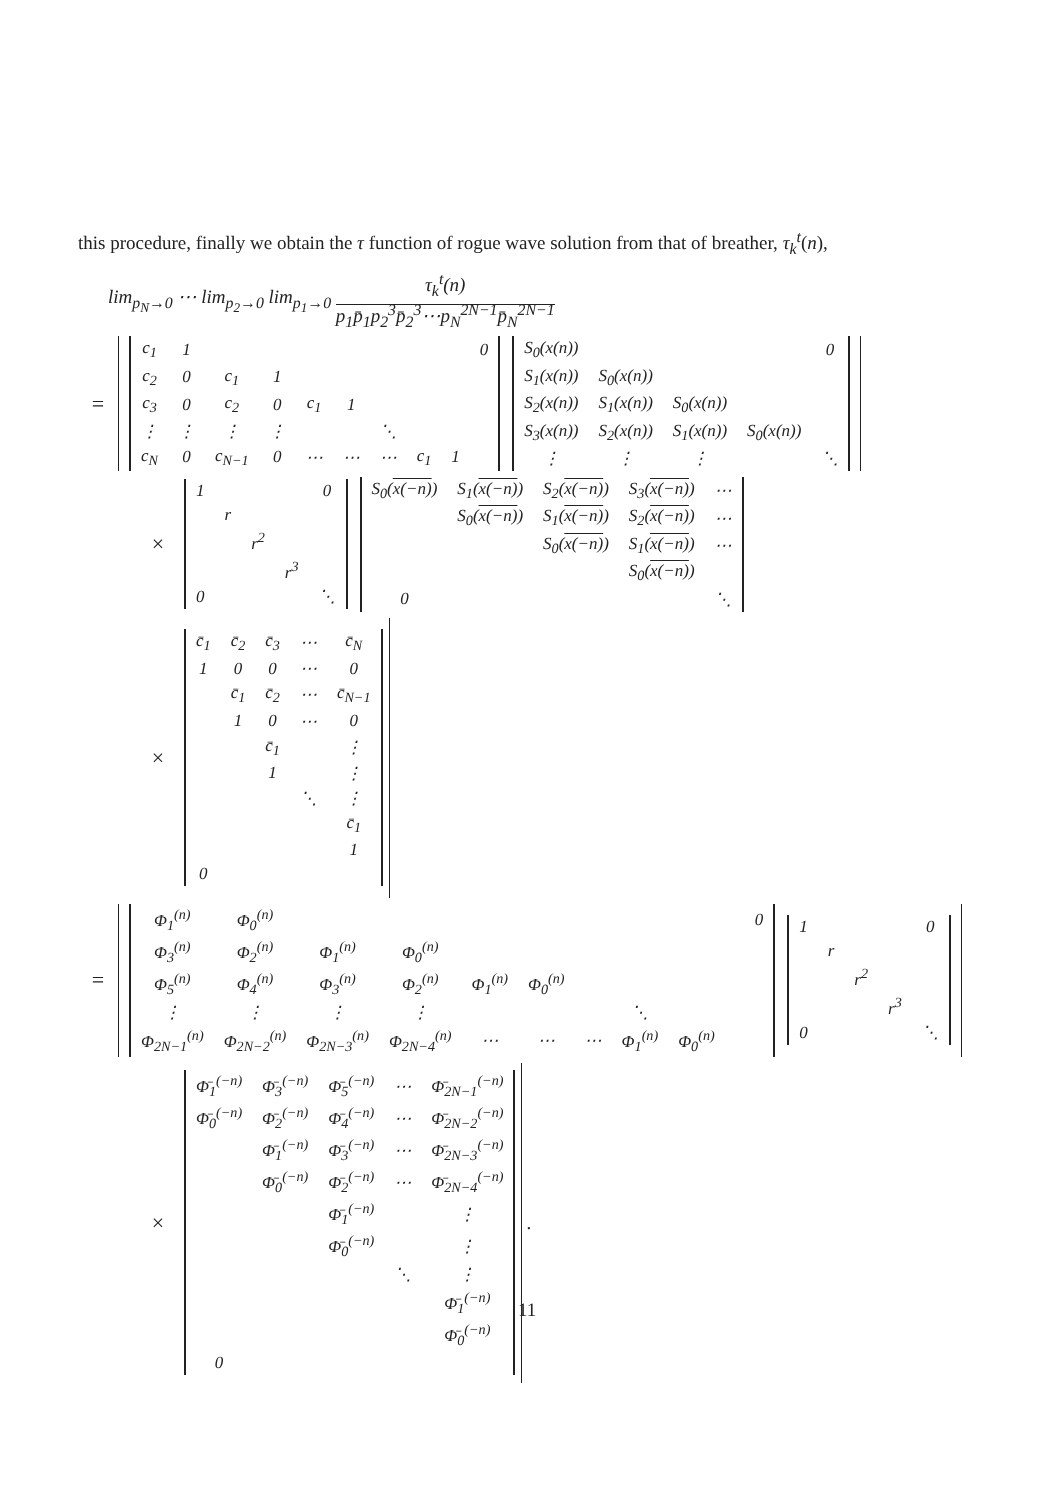this procedure, finally we obtain the τ function of rogue wave solution from that of breather, τ<sub>k</sub><sup>t</sup>(n),
lim<sub>p<sub>N</sub>→0</sub> ⋯ lim<sub>p<sub>2</sub>→0</sub> lim<sub>p<sub>1</sub>→0</sub> τ<sub>k</sub><sup>t</sup>(n)
p<sub>1</sub>p̄<sub>1</sub>p<sub>2</sub><sup>3</sup>p̄<sub>2</sub><sup>3</sup>⋯p<sub>N</sub><sup>2N−1</sup>p̄<sub>N</sub><sup>2N−1</sup>
=
| c<sub>1</sub> | 1 | | | | | | | | 0 |
| c<sub>2</sub> | 0 | c<sub>1</sub> | 1 | | | | | | |
| c<sub>3</sub> | 0 | c<sub>2</sub> | 0 | c<sub>1</sub> | 1 | | | | |
| ⋮ | ⋮ | ⋮ | ⋮ | | | ⋱ | | | |
| c<sub>N</sub> | 0 | c<sub>N−1</sub> | 0 | ⋯ | ⋯ | ⋯ | c<sub>1</sub> | 1 | |
| S<sub>0</sub>(x(n)) | | | | 0 |
| S<sub>1</sub>(x(n)) | S<sub>0</sub>(x(n)) | | | |
| S<sub>2</sub>(x(n)) | S<sub>1</sub>(x(n)) | S<sub>0</sub>(x(n)) | | |
| S<sub>3</sub>(x(n)) | S<sub>2</sub>(x(n)) | S<sub>1</sub>(x(n)) | S<sub>0</sub>(x(n)) | |
| ⋮ | ⋮ | ⋮ | | ⋱ |
×
| 1 | | | | 0 |
| | r | | | |
| | | r<sup>2</sup> | | |
| | | | r<sup>3</sup> | |
| 0 | | | | ⋱ |
| S<sub>0</sub>( x(−n) ) | S<sub>1</sub>( x(−n) ) | S<sub>2</sub>( x(−n) ) | S<sub>3</sub>( x(−n) ) | ⋯ |
| | S<sub>0</sub>( x(−n) ) | S<sub>1</sub>( x(−n) ) | S<sub>2</sub>( x(−n) ) | ⋯ |
| | | S<sub>0</sub>( x(−n) ) | S<sub>1</sub>( x(−n) ) | ⋯ |
| | | | S<sub>0</sub>( x(−n) ) | |
| 0 | | | | ⋱ |
×
| c̄<sub>1</sub> | c̄<sub>2</sub> | c̄<sub>3</sub> | ⋯ | c̄<sub>N</sub> |
| 1 | 0 | 0 | ⋯ | 0 |
| | c̄<sub>1</sub> | c̄<sub>2</sub> | ⋯ | c̄<sub>N−1</sub> |
| | 1 | 0 | ⋯ | 0 |
| | | c̄<sub>1</sub> | | ⋮ |
| | | 1 | | ⋮ |
| | | | ⋱ | ⋮ |
| | | | | c̄<sub>1</sub> |
| | | | | 1 |
| 0 | | | | |
=
| Φ<sub>1</sub><sup>(n)</sup> | Φ<sub>0</sub><sup>(n)</sup> | | | | | | | | | 0 |
| Φ<sub>3</sub><sup>(n)</sup> | Φ<sub>2</sub><sup>(n)</sup> | Φ<sub>1</sub><sup>(n)</sup> | Φ<sub>0</sub><sup>(n)</sup> | | | | | | | |
| Φ<sub>5</sub><sup>(n)</sup> | Φ<sub>4</sub><sup>(n)</sup> | Φ<sub>3</sub><sup>(n)</sup> | Φ<sub>2</sub><sup>(n)</sup> | Φ<sub>1</sub><sup>(n)</sup> | Φ<sub>0</sub><sup>(n)</sup> | | | | | |
| ⋮ | ⋮ | ⋮ | ⋮ | | | | ⋱ | | | |
| Φ<sub>2N−1</sub><sup>(n)</sup> | Φ<sub>2N−2</sub><sup>(n)</sup> | Φ<sub>2N−3</sub><sup>(n)</sup> | Φ<sub>2N−4</sub><sup>(n)</sup> | ⋯ | ⋯ | ⋯ | Φ<sub>1</sub><sup>(n)</sup> | Φ<sub>0</sub><sup>(n)</sup> | | |
| 1 | | | | 0 |
| | r | | | |
| | | r<sup>2</sup> | | |
| | | | r<sup>3</sup> | |
| 0 | | | | ⋱ |
×
| Φ̄<sub>1</sub><sup>(−n)</sup> | Φ̄<sub>3</sub><sup>(−n)</sup> | Φ̄<sub>5</sub><sup>(−n)</sup> | ⋯ | Φ̄<sub>2N−1</sub><sup>(−n)</sup> |
| Φ̄<sub>0</sub><sup>(−n)</sup> | Φ̄<sub>2</sub><sup>(−n)</sup> | Φ̄<sub>4</sub><sup>(−n)</sup> | ⋯ | Φ̄<sub>2N−2</sub><sup>(−n)</sup> |
| | Φ̄<sub>1</sub><sup>(−n)</sup> | Φ̄<sub>3</sub><sup>(−n)</sup> | ⋯ | Φ̄<sub>2N−3</sub><sup>(−n)</sup> |
| | Φ̄<sub>0</sub><sup>(−n)</sup> | Φ̄<sub>2</sub><sup>(−n)</sup> | ⋯ | Φ̄<sub>2N−4</sub><sup>(−n)</sup> |
| | | Φ̄<sub>1</sub><sup>(−n)</sup> | | ⋮ |
| | | Φ̄<sub>0</sub><sup>(−n)</sup> | | ⋮ |
| | | | ⋱ | ⋮ |
| | | | | Φ̄<sub>1</sub><sup>(−n)</sup> |
| | | | | Φ̄<sub>0</sub><sup>(−n)</sup> |
| 0 | | | | |
.
11